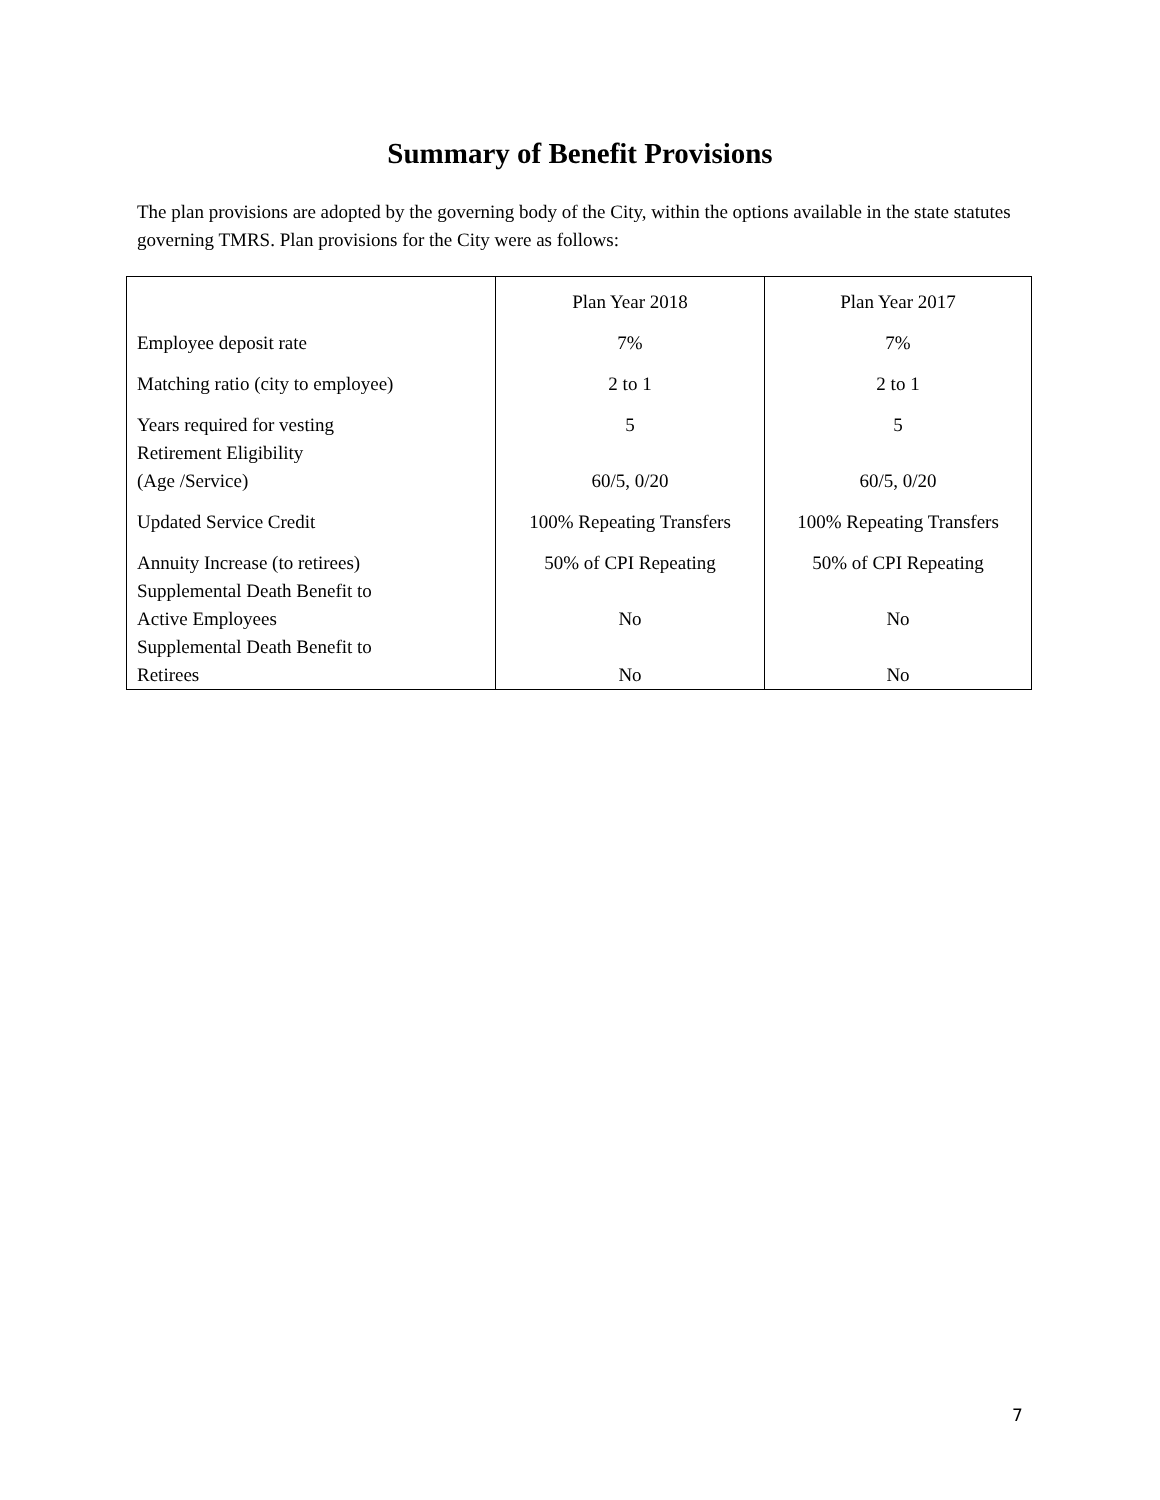Summary of Benefit Provisions
The plan provisions are adopted by the governing body of the City, within the options available in the state statutes governing TMRS. Plan provisions for the City were as follows:
| | Plan Year 2018 | Plan Year 2017 |
| --- | --- | --- |
| Employee deposit rate | 7% | 7% |
| Matching ratio (city to employee) | 2 to 1 | 2 to 1 |
| Years required for vesting | 5 | 5 |
| Retirement Eligibility (Age /Service) | 60/5, 0/20 | 60/5, 0/20 |
| Updated Service Credit | 100% Repeating Transfers | 100% Repeating Transfers |
| Annuity Increase (to retirees) | 50% of CPI Repeating | 50% of CPI Repeating |
| Supplemental Death Benefit to Active Employees | No | No |
| Supplemental Death Benefit to Retirees | No | No |
7